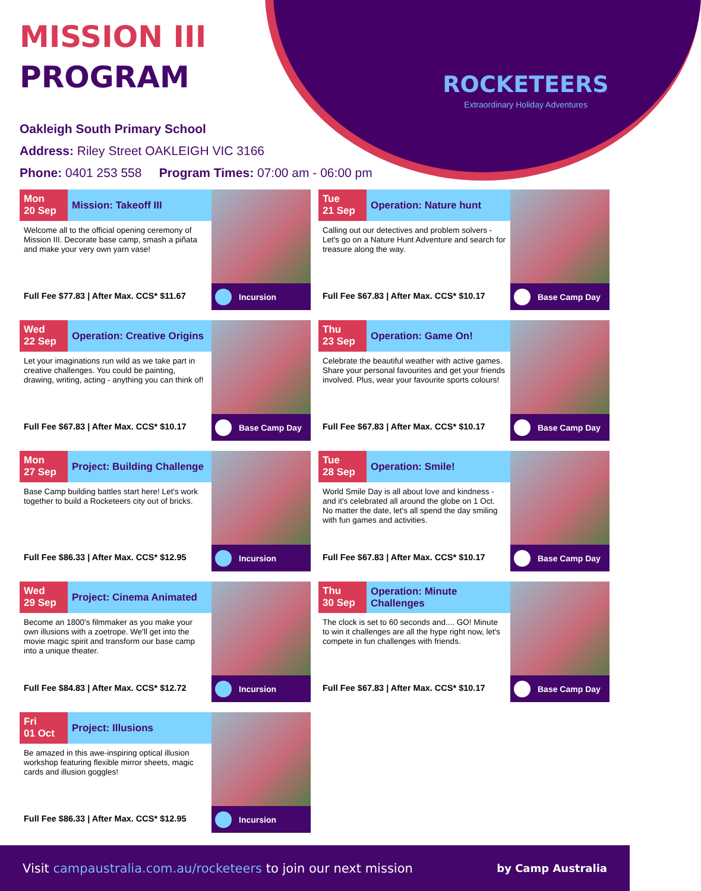ROCKETEERS
Extraordinary Holiday Adventures
MISSION III
PROGRAM
Oakleigh South Primary School
Address: Riley Street OAKLEIGH VIC 3166
Phone: 0401 253 558 Program Times: 07:00 am - 06:00 pm
Mon
20 Sep
Mission: Takeoff III
Welcome all to the official opening ceremony of Mission III. Decorate base camp, smash a piñata and make your very own yarn vase!
Full Fee $77.83 | After Max. CCS* $11.67
Incursion
Tue
21 Sep
Operation: Nature hunt
Calling out our detectives and problem solvers - Let's go on a Nature Hunt Adventure and search for treasure along the way.
Full Fee $67.83 | After Max. CCS* $10.17
Base Camp Day
Wed
22 Sep
Operation: Creative Origins
Let your imaginations run wild as we take part in creative challenges. You could be painting, drawing, writing, acting - anything you can think of!
Full Fee $67.83 | After Max. CCS* $10.17
Base Camp Day
Thu
23 Sep
Operation: Game On!
Celebrate the beautiful weather with active games. Share your personal favourites and get your friends involved. Plus, wear your favourite sports colours!
Full Fee $67.83 | After Max. CCS* $10.17
Base Camp Day
Mon
27 Sep
Project: Building Challenge
Base Camp building battles start here! Let's work together to build a Rocketeers city out of bricks.
Full Fee $86.33 | After Max. CCS* $12.95
Incursion
Tue
28 Sep
Operation: Smile!
World Smile Day is all about love and kindness - and it's celebrated all around the globe on 1 Oct. No matter the date, let's all spend the day smiling with fun games and activities.
Full Fee $67.83 | After Max. CCS* $10.17
Base Camp Day
Wed
29 Sep
Project: Cinema Animated
Become an 1800's filmmaker as you make your own illusions with a zoetrope. We'll get into the movie magic spirit and transform our base camp into a unique theater.
Full Fee $84.83 | After Max. CCS* $12.72
Incursion
Thu
30 Sep
Operation: Minute Challenges
The clock is set to 60 seconds and.... GO! Minute to win it challenges are all the hype right now, let's compete in fun challenges with friends.
Full Fee $67.83 | After Max. CCS* $10.17
Base Camp Day
Fri
01 Oct
Project: Illusions
Be amazed in this awe-inspiring optical illusion workshop featuring flexible mirror sheets, magic cards and illusion goggles!
Full Fee $86.33 | After Max. CCS* $12.95
Incursion
Visit campaustralia.com.au/rocketeers to join our next mission
by Camp Australia